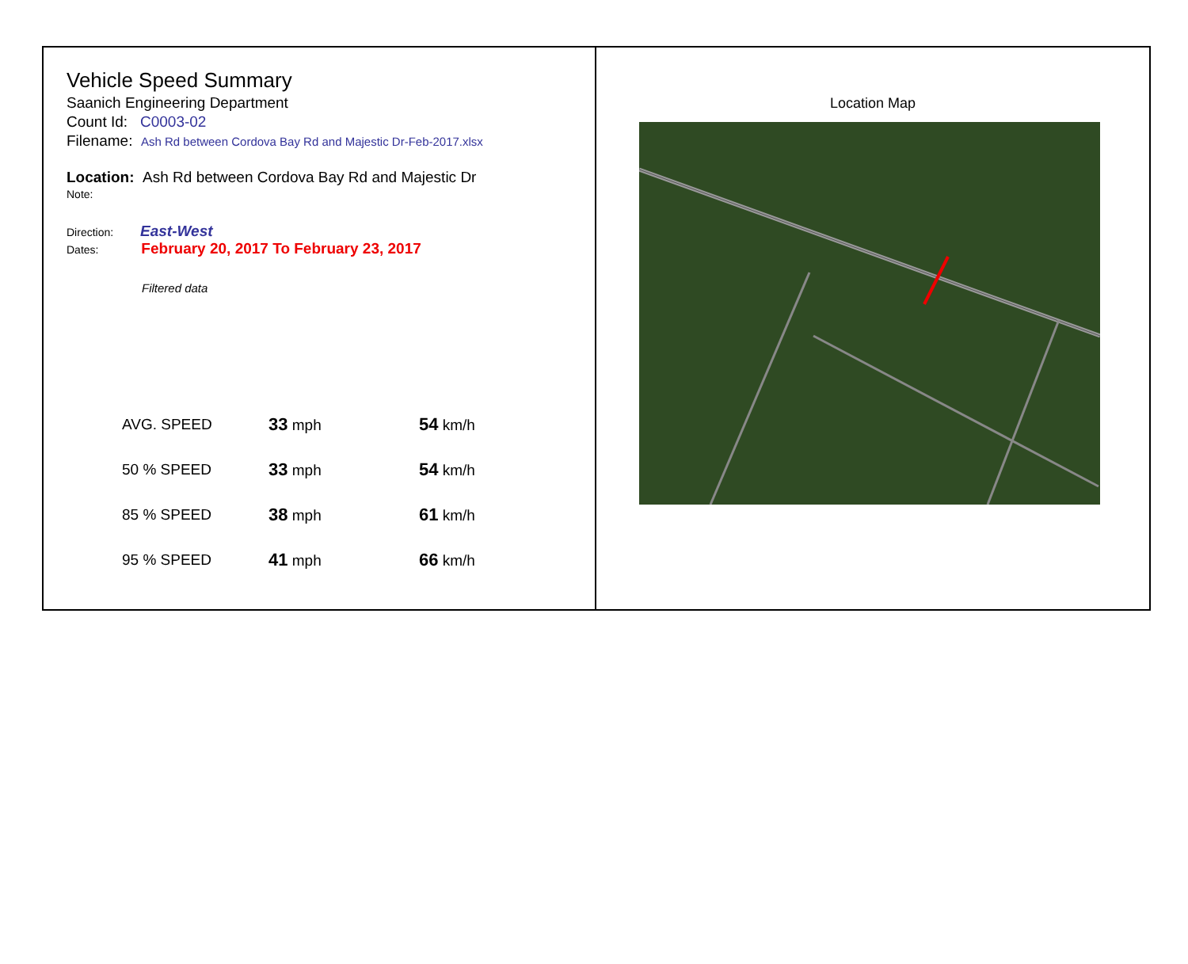Vehicle Speed Summary
Saanich Engineering Department
Count Id: C0003-02
Filename: Ash Rd between Cordova Bay Rd and Majestic Dr-Feb-2017.xlsx
Location: Ash Rd between Cordova Bay Rd and Majestic Dr
Note:
Direction: East-West
Dates: February 20, 2017 To February 23, 2017
Filtered data
| AVG. SPEED | 33 mph | 54 km/h |
| 50 % SPEED | 33 mph | 54 km/h |
| 85 % SPEED | 38 mph | 61 km/h |
| 95 % SPEED | 41 mph | 66 km/h |
Location Map